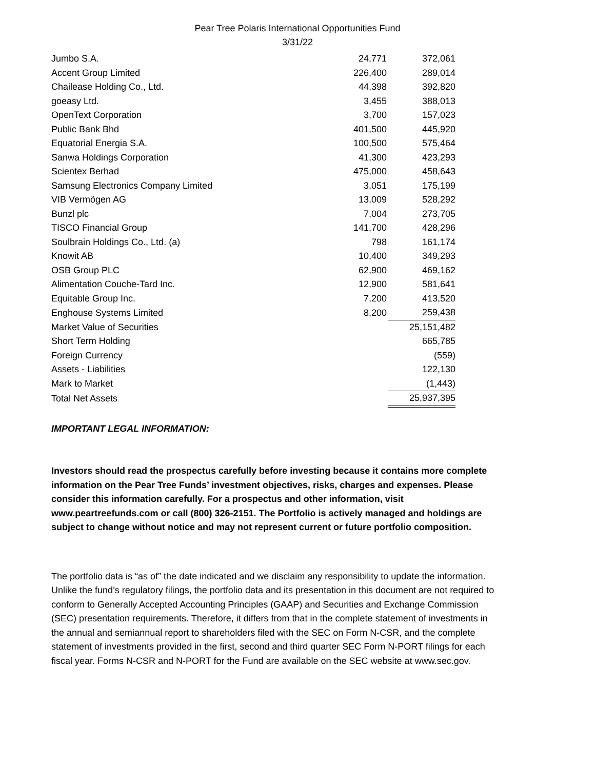Pear Tree Polaris International Opportunities Fund
3/31/22
| Jumbo S.A. | 24,771 | 372,061 |
| Accent Group Limited | 226,400 | 289,014 |
| Chailease Holding Co., Ltd. | 44,398 | 392,820 |
| goeasy Ltd. | 3,455 | 388,013 |
| OpenText Corporation | 3,700 | 157,023 |
| Public Bank Bhd | 401,500 | 445,920 |
| Equatorial Energia S.A. | 100,500 | 575,464 |
| Sanwa Holdings Corporation | 41,300 | 423,293 |
| Scientex Berhad | 475,000 | 458,643 |
| Samsung Electronics Company Limited | 3,051 | 175,199 |
| VIB Vermögen AG | 13,009 | 528,292 |
| Bunzl plc | 7,004 | 273,705 |
| TISCO Financial Group | 141,700 | 428,296 |
| Soulbrain Holdings Co., Ltd. (a) | 798 | 161,174 |
| Knowit AB | 10,400 | 349,293 |
| OSB Group PLC | 62,900 | 469,162 |
| Alimentation Couche-Tard Inc. | 12,900 | 581,641 |
| Equitable Group Inc. | 7,200 | 413,520 |
| Enghouse Systems Limited | 8,200 | 259,438 |
| Market Value of Securities | | 25,151,482 |
| Short Term Holding | | 665,785 |
| Foreign Currency | | (559) |
| Assets - Liabilities | | 122,130 |
| Mark to Market | | (1,443) |
| Total Net Assets | | 25,937,395 |
IMPORTANT LEGAL INFORMATION:
Investors should read the prospectus carefully before investing because it contains more complete information on the Pear Tree Funds’ investment objectives, risks, charges and expenses. Please consider this information carefully. For a prospectus and other information, visit www.peartreefunds.com or call (800) 326-2151. The Portfolio is actively managed and holdings are subject to change without notice and may not represent current or future portfolio composition.
The portfolio data is “as of” the date indicated and we disclaim any responsibility to update the information. Unlike the fund’s regulatory filings, the portfolio data and its presentation in this document are not required to conform to Generally Accepted Accounting Principles (GAAP) and Securities and Exchange Commission (SEC) presentation requirements. Therefore, it differs from that in the complete statement of investments in the annual and semiannual report to shareholders filed with the SEC on Form N-CSR, and the complete statement of investments provided in the first, second and third quarter SEC Form N-PORT filings for each fiscal year. Forms N-CSR and N-PORT for the Fund are available on the SEC website at www.sec.gov.